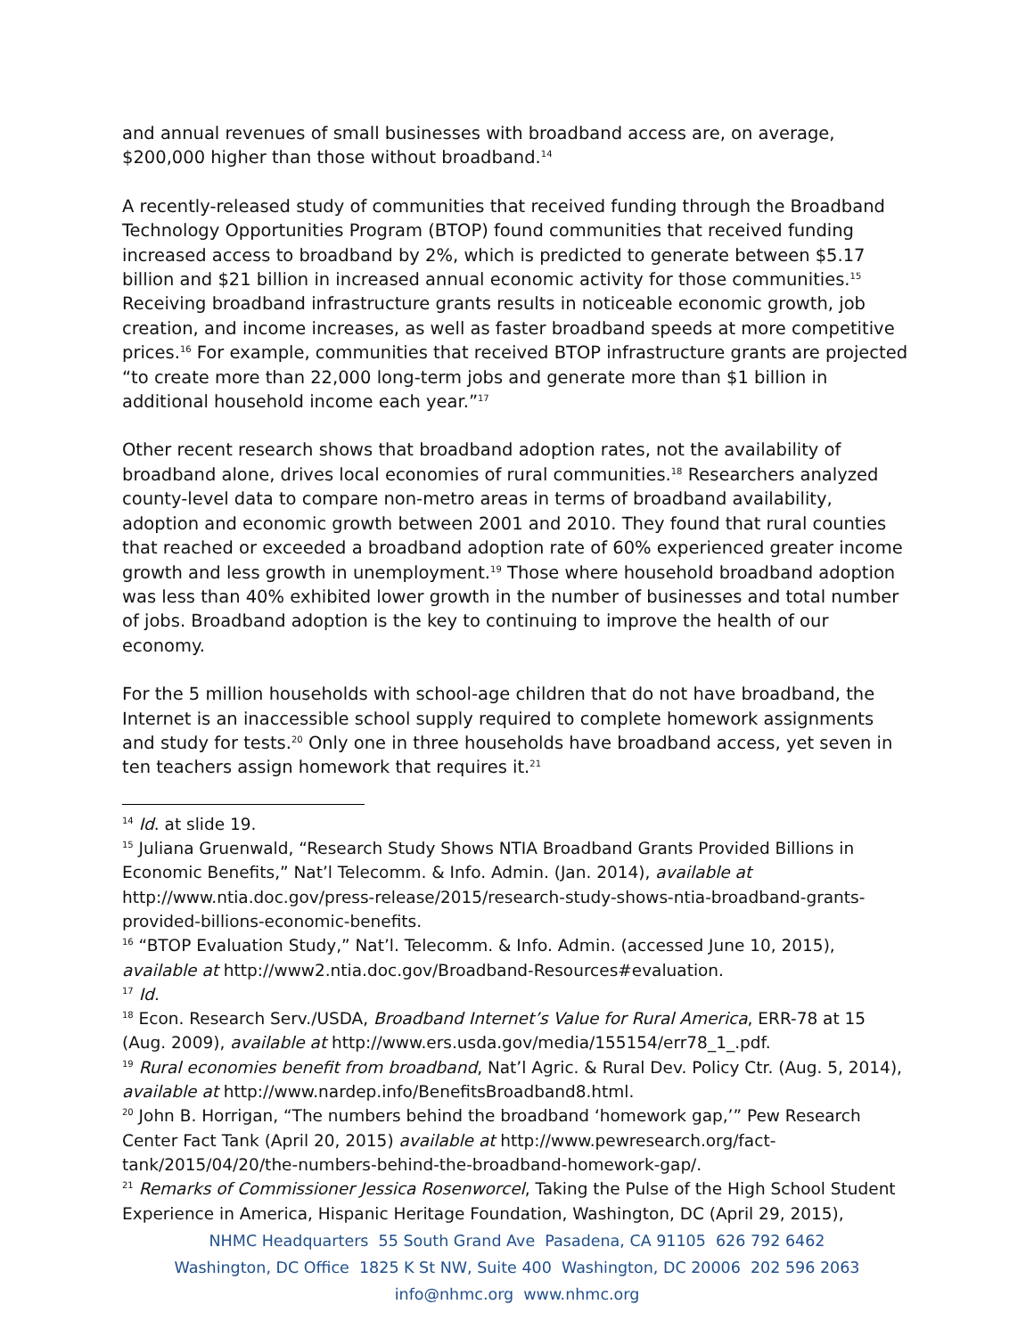and annual revenues of small businesses with broadband access are, on average, $200,000 higher than those without broadband.<sup>14</sup>
A recently-released study of communities that received funding through the Broadband Technology Opportunities Program (BTOP) found communities that received funding increased access to broadband by 2%, which is predicted to generate between $5.17 billion and $21 billion in increased annual economic activity for those communities.<sup>15</sup> Receiving broadband infrastructure grants results in noticeable economic growth, job creation, and income increases, as well as faster broadband speeds at more competitive prices.<sup>16</sup> For example, communities that received BTOP infrastructure grants are projected “to create more than 22,000 long-term jobs and generate more than $1 billion in additional household income each year.”<sup>17</sup>
Other recent research shows that broadband adoption rates, not the availability of broadband alone, drives local economies of rural communities.<sup>18</sup> Researchers analyzed county-level data to compare non-metro areas in terms of broadband availability, adoption and economic growth between 2001 and 2010. They found that rural counties that reached or exceeded a broadband adoption rate of 60% experienced greater income growth and less growth in unemployment.<sup>19</sup> Those where household broadband adoption was less than 40% exhibited lower growth in the number of businesses and total number of jobs. Broadband adoption is the key to continuing to improve the health of our economy.
For the 5 million households with school-age children that do not have broadband, the Internet is an inaccessible school supply required to complete homework assignments and study for tests.<sup>20</sup> Only one in three households have broadband access, yet seven in ten teachers assign homework that requires it.<sup>21</sup>
<sup>14</sup> Id. at slide 19.
<sup>15</sup> Juliana Gruenwald, “Research Study Shows NTIA Broadband Grants Provided Billions in Economic Benefits,” Nat’l Telecomm. & Info. Admin. (Jan. 2014), available at http://www.ntia.doc.gov/press-release/2015/research-study-shows-ntia-broadband-grants-provided-billions-economic-benefits.
<sup>16</sup> “BTOP Evaluation Study,” Nat’l. Telecomm. & Info. Admin. (accessed June 10, 2015), available at http://www2.ntia.doc.gov/Broadband-Resources#evaluation.
<sup>17</sup> Id.
<sup>18</sup> Econ. Research Serv./USDA, Broadband Internet’s Value for Rural America, ERR-78 at 15 (Aug. 2009), available at http://www.ers.usda.gov/media/155154/err78_1_.pdf.
<sup>19</sup> Rural economies benefit from broadband, Nat’l Agric. & Rural Dev. Policy Ctr. (Aug. 5, 2014), available at http://www.nardep.info/BenefitsBroadband8.html.
<sup>20</sup> John B. Horrigan, “The numbers behind the broadband ‘homework gap,’” Pew Research Center Fact Tank (April 20, 2015) available at http://www.pewresearch.org/fact-tank/2015/04/20/the-numbers-behind-the-broadband-homework-gap/.
<sup>21</sup> Remarks of Commissioner Jessica Rosenworcel, Taking the Pulse of the High School Student Experience in America, Hispanic Heritage Foundation, Washington, DC (April 29, 2015),
NHMC Headquarters 55 South Grand Ave Pasadena, CA 91105 626 792 6462
Washington, DC Office 1825 K St NW, Suite 400 Washington, DC 20006 202 596 2063
info@nhmc.org www.nhmc.org